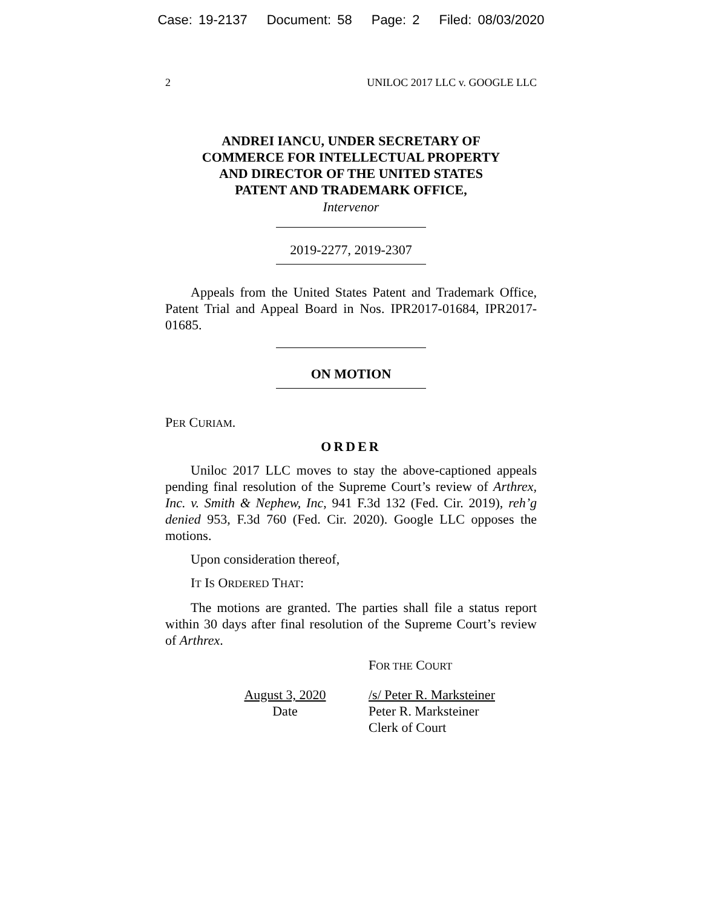Case: 19-2137 Document: 58 Page: 2 Filed: 08/03/2020
2 UNILOC 2017 LLC v. GOOGLE LLC
ANDREI IANCU, UNDER SECRETARY OF
COMMERCE FOR INTELLECTUAL PROPERTY
AND DIRECTOR OF THE UNITED STATES
PATENT AND TRADEMARK OFFICE,
Intervenor
2019-2277, 2019-2307
Appeals from the United States Patent and Trademark Office, Patent Trial and Appeal Board in Nos. IPR2017-01684, IPR2017-01685.
ON MOTION
PER CURIAM.
ORDER
Uniloc 2017 LLC moves to stay the above-captioned appeals pending final resolution of the Supreme Court’s review of Arthrex, Inc. v. Smith & Nephew, Inc, 941 F.3d 132 (Fed. Cir. 2019), reh’g denied 953, F.3d 760 (Fed. Cir. 2020). Google LLC opposes the motions.
Upon consideration thereof,
IT IS ORDERED THAT:
The motions are granted. The parties shall file a status report within 30 days after final resolution of the Supreme Court’s review of Arthrex.
FOR THE COURT
August 3, 2020
Date
/s/ Peter R. Marksteiner
Peter R. Marksteiner
Clerk of Court